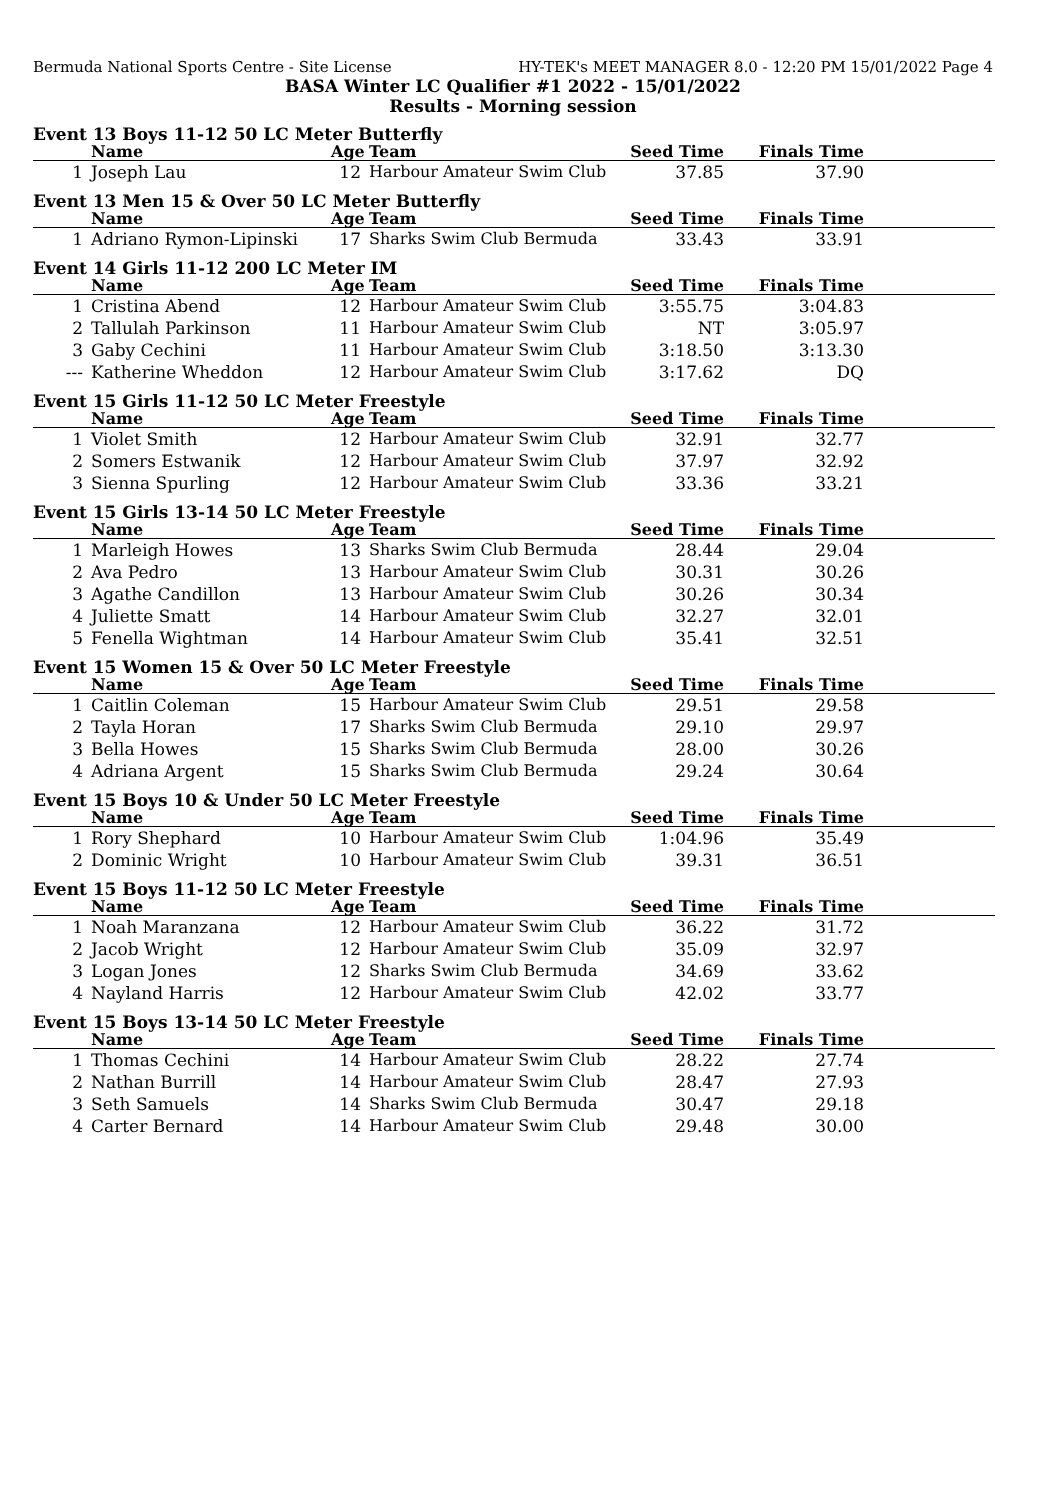Bermuda National Sports Centre - Site License HY-TEK's MEET MANAGER 8.0 - 12:20 PM 15/01/2022 Page 4
BASA Winter LC Qualifier #1 2022 - 15/01/2022
Results - Morning session
Event 13 Boys 11-12 50 LC Meter Butterfly
| | Name | Age | Team | Seed Time | Finals Time | |
| --- | --- | --- | --- | --- | --- | --- |
| 1 | Joseph Lau | 12 | Harbour Amateur Swim Club | 37.85 | 37.90 | |
Event 13 Men 15 & Over 50 LC Meter Butterfly
| | Name | Age | Team | Seed Time | Finals Time | |
| --- | --- | --- | --- | --- | --- | --- |
| 1 | Adriano Rymon-Lipinski | 17 | Sharks Swim Club Bermuda | 33.43 | 33.91 | |
Event 14 Girls 11-12 200 LC Meter IM
| | Name | Age | Team | Seed Time | Finals Time | |
| --- | --- | --- | --- | --- | --- | --- |
| 1 | Cristina Abend | 12 | Harbour Amateur Swim Club | 3:55.75 | 3:04.83 | |
| 2 | Tallulah Parkinson | 11 | Harbour Amateur Swim Club | NT | 3:05.97 | |
| 3 | Gaby Cechini | 11 | Harbour Amateur Swim Club | 3:18.50 | 3:13.30 | |
| --- | Katherine Wheddon | 12 | Harbour Amateur Swim Club | 3:17.62 | DQ | |
Event 15 Girls 11-12 50 LC Meter Freestyle
| | Name | Age | Team | Seed Time | Finals Time | |
| --- | --- | --- | --- | --- | --- | --- |
| 1 | Violet Smith | 12 | Harbour Amateur Swim Club | 32.91 | 32.77 | |
| 2 | Somers Estwanik | 12 | Harbour Amateur Swim Club | 37.97 | 32.92 | |
| 3 | Sienna Spurling | 12 | Harbour Amateur Swim Club | 33.36 | 33.21 | |
Event 15 Girls 13-14 50 LC Meter Freestyle
| | Name | Age | Team | Seed Time | Finals Time | |
| --- | --- | --- | --- | --- | --- | --- |
| 1 | Marleigh Howes | 13 | Sharks Swim Club Bermuda | 28.44 | 29.04 | |
| 2 | Ava Pedro | 13 | Harbour Amateur Swim Club | 30.31 | 30.26 | |
| 3 | Agathe Candillon | 13 | Harbour Amateur Swim Club | 30.26 | 30.34 | |
| 4 | Juliette Smatt | 14 | Harbour Amateur Swim Club | 32.27 | 32.01 | |
| 5 | Fenella Wightman | 14 | Harbour Amateur Swim Club | 35.41 | 32.51 | |
Event 15 Women 15 & Over 50 LC Meter Freestyle
| | Name | Age | Team | Seed Time | Finals Time | |
| --- | --- | --- | --- | --- | --- | --- |
| 1 | Caitlin Coleman | 15 | Harbour Amateur Swim Club | 29.51 | 29.58 | |
| 2 | Tayla Horan | 17 | Sharks Swim Club Bermuda | 29.10 | 29.97 | |
| 3 | Bella Howes | 15 | Sharks Swim Club Bermuda | 28.00 | 30.26 | |
| 4 | Adriana Argent | 15 | Sharks Swim Club Bermuda | 29.24 | 30.64 | |
Event 15 Boys 10 & Under 50 LC Meter Freestyle
| | Name | Age | Team | Seed Time | Finals Time | |
| --- | --- | --- | --- | --- | --- | --- |
| 1 | Rory Shephard | 10 | Harbour Amateur Swim Club | 1:04.96 | 35.49 | |
| 2 | Dominic Wright | 10 | Harbour Amateur Swim Club | 39.31 | 36.51 | |
Event 15 Boys 11-12 50 LC Meter Freestyle
| | Name | Age | Team | Seed Time | Finals Time | |
| --- | --- | --- | --- | --- | --- | --- |
| 1 | Noah Maranzana | 12 | Harbour Amateur Swim Club | 36.22 | 31.72 | |
| 2 | Jacob Wright | 12 | Harbour Amateur Swim Club | 35.09 | 32.97 | |
| 3 | Logan Jones | 12 | Sharks Swim Club Bermuda | 34.69 | 33.62 | |
| 4 | Nayland Harris | 12 | Harbour Amateur Swim Club | 42.02 | 33.77 | |
Event 15 Boys 13-14 50 LC Meter Freestyle
| | Name | Age | Team | Seed Time | Finals Time | |
| --- | --- | --- | --- | --- | --- | --- |
| 1 | Thomas Cechini | 14 | Harbour Amateur Swim Club | 28.22 | 27.74 | |
| 2 | Nathan Burrill | 14 | Harbour Amateur Swim Club | 28.47 | 27.93 | |
| 3 | Seth Samuels | 14 | Sharks Swim Club Bermuda | 30.47 | 29.18 | |
| 4 | Carter Bernard | 14 | Harbour Amateur Swim Club | 29.48 | 30.00 | |